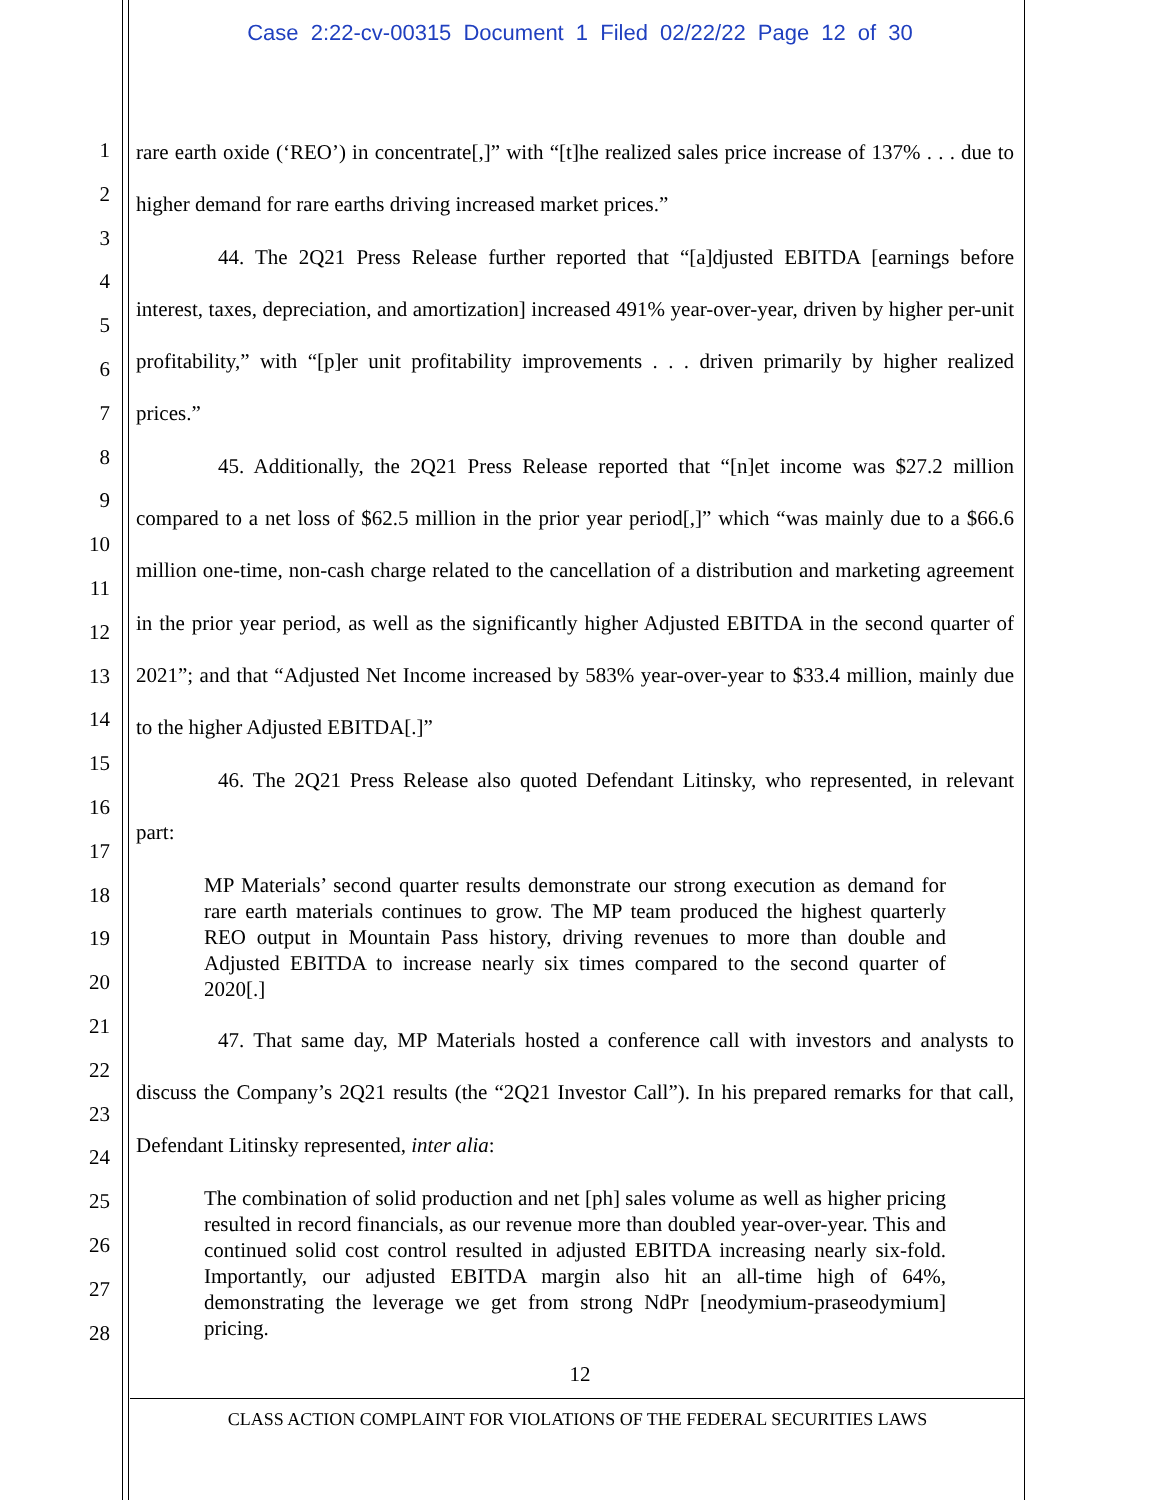Case 2:22-cv-00315 Document 1 Filed 02/22/22 Page 12 of 30
1
2
3
4
5
6
7
8
9
10
11
12
13
14
15
16
17
18
19
20
21
22
23
24
25
26
27
28
rare earth oxide (‘REO’) in concentrate[,]” with “[t]he realized sales price increase of 137% . . . due to higher demand for rare earths driving increased market prices.”
44. The 2Q21 Press Release further reported that “[a]djusted EBITDA [earnings before interest, taxes, depreciation, and amortization] increased 491% year-over-year, driven by higher per-unit profitability,” with “[p]er unit profitability improvements . . . driven primarily by higher realized prices.”
45. Additionally, the 2Q21 Press Release reported that “[n]et income was $27.2 million compared to a net loss of $62.5 million in the prior year period[,]” which “was mainly due to a $66.6 million one-time, non-cash charge related to the cancellation of a distribution and marketing agreement in the prior year period, as well as the significantly higher Adjusted EBITDA in the second quarter of 2021”; and that “Adjusted Net Income increased by 583% year-over-year to $33.4 million, mainly due to the higher Adjusted EBITDA[.]”
46. The 2Q21 Press Release also quoted Defendant Litinsky, who represented, in relevant part:
MP Materials’ second quarter results demonstrate our strong execution as demand for rare earth materials continues to grow. The MP team produced the highest quarterly REO output in Mountain Pass history, driving revenues to more than double and Adjusted EBITDA to increase nearly six times compared to the second quarter of 2020[.]
47. That same day, MP Materials hosted a conference call with investors and analysts to discuss the Company’s 2Q21 results (the “2Q21 Investor Call”). In his prepared remarks for that call, Defendant Litinsky represented, inter alia:
The combination of solid production and net [ph] sales volume as well as higher pricing resulted in record financials, as our revenue more than doubled year-over-year. This and continued solid cost control resulted in adjusted EBITDA increasing nearly six-fold. Importantly, our adjusted EBITDA margin also hit an all-time high of 64%, demonstrating the leverage we get from strong NdPr [neodymium-praseodymium] pricing.
12
CLASS ACTION COMPLAINT FOR VIOLATIONS OF THE FEDERAL SECURITIES LAWS